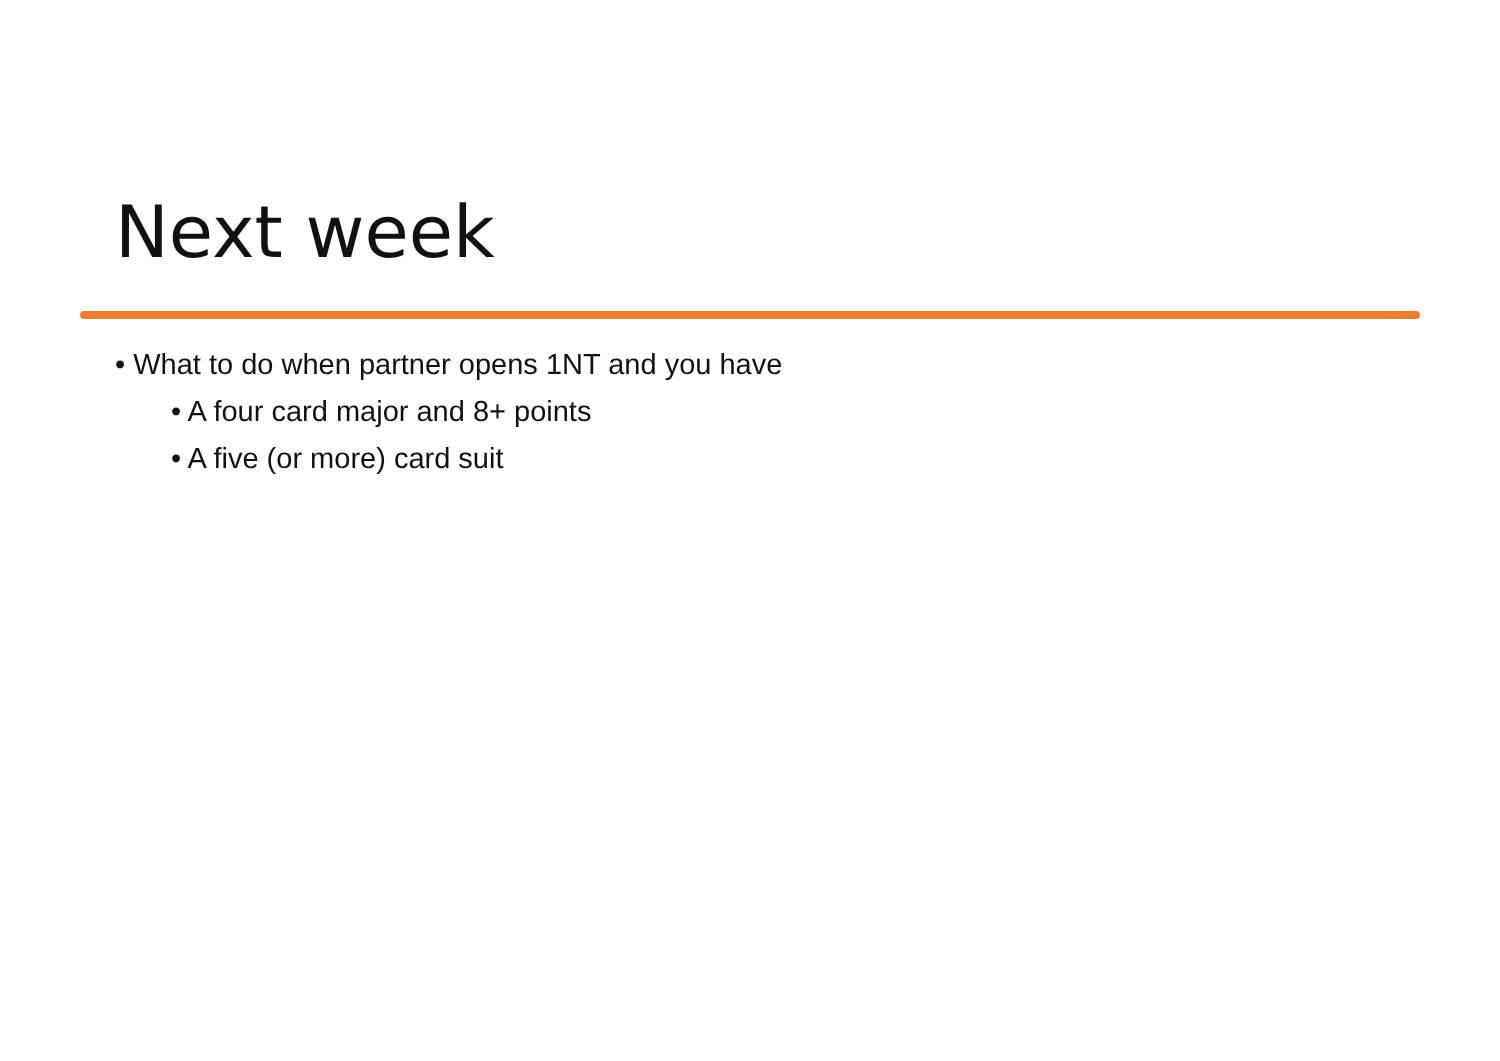Next week
• What to do when partner opens 1NT and you have
• A four card major and 8+ points
• A five (or more) card suit